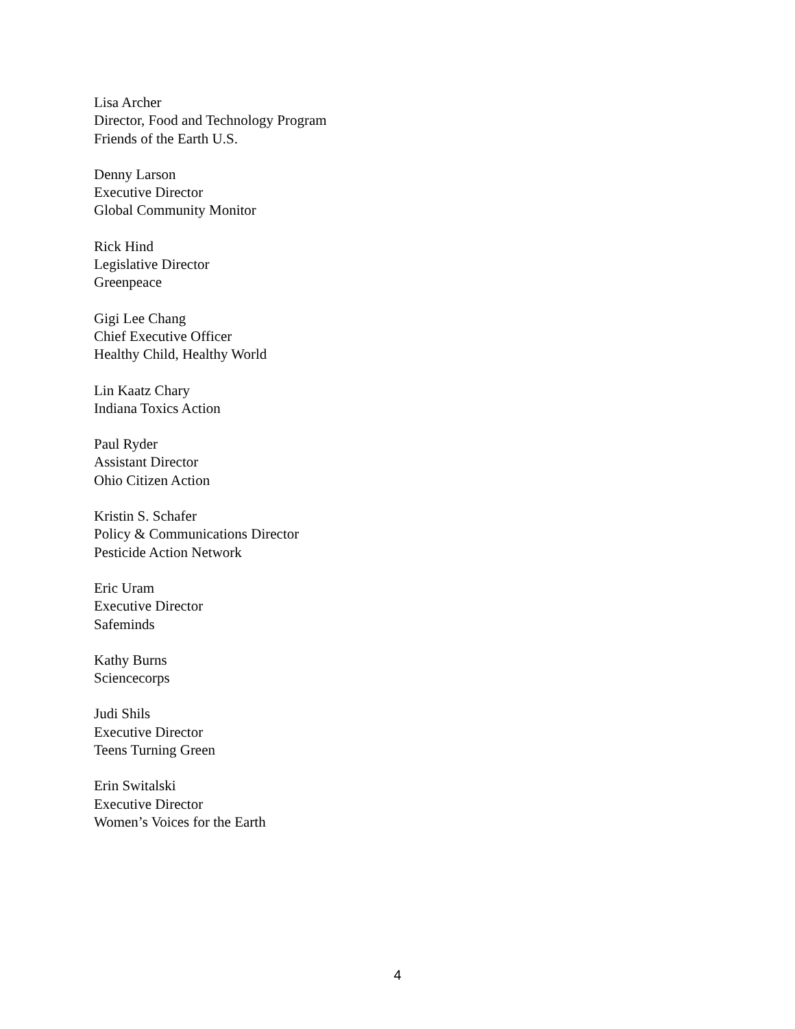Lisa Archer
Director, Food and Technology Program
Friends of the Earth U.S.
Denny Larson
Executive Director
Global Community Monitor
Rick Hind
Legislative Director
Greenpeace
Gigi Lee Chang
Chief Executive Officer
Healthy Child, Healthy World
Lin Kaatz Chary
Indiana Toxics Action
Paul Ryder
Assistant Director
Ohio Citizen Action
Kristin S. Schafer
Policy & Communications Director
Pesticide Action Network
Eric Uram
Executive Director
Safeminds
Kathy Burns
Sciencecorps
Judi Shils
Executive Director
Teens Turning Green
Erin Switalski
Executive Director
Women’s Voices for the Earth
4